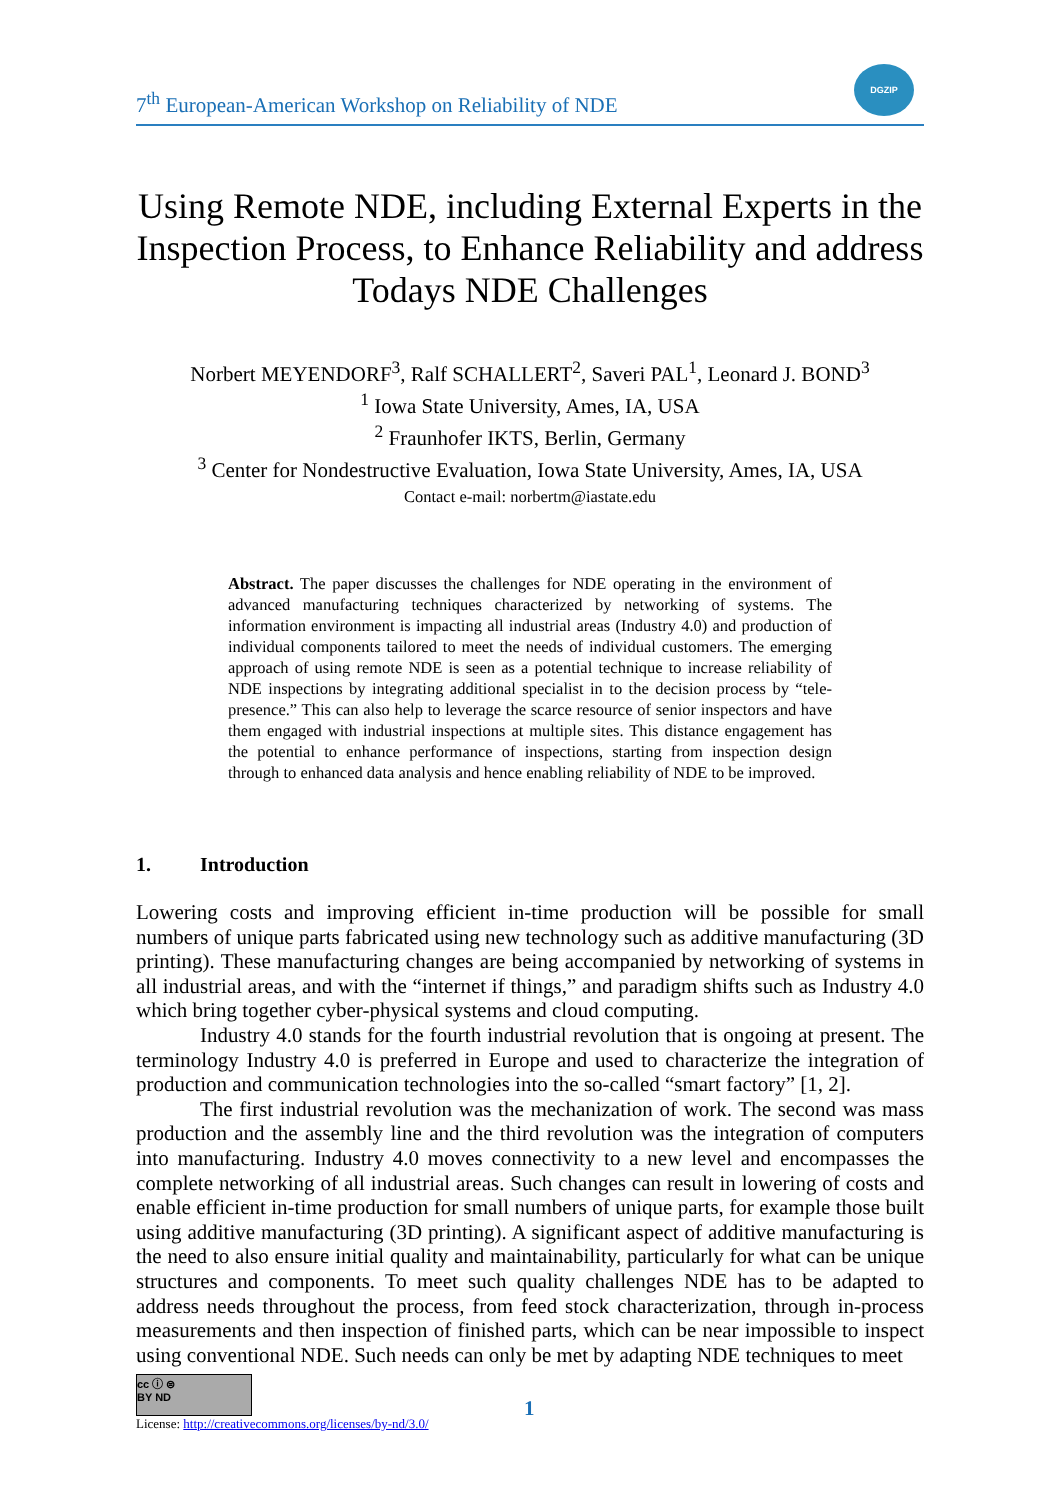7<sup>th</sup> European-American Workshop on Reliability of NDE
DGZIP
Using Remote NDE, including External Experts in the Inspection Process, to Enhance Reliability and address Todays NDE Challenges
Norbert MEYENDORF<sup>3</sup>, Ralf SCHALLERT<sup>2</sup>, Saveri PAL<sup>1</sup>, Leonard J. BOND<sup>3</sup>
<sup>1</sup> Iowa State University, Ames, IA, USA
<sup>2</sup> Fraunhofer IKTS, Berlin, Germany
<sup>3</sup> Center for Nondestructive Evaluation, Iowa State University, Ames, IA, USA
Contact e-mail: norbertm@iastate.edu
Abstract. The paper discusses the challenges for NDE operating in the environment of advanced manufacturing techniques characterized by networking of systems. The information environment is impacting all industrial areas (Industry 4.0) and production of individual components tailored to meet the needs of individual customers. The emerging approach of using remote NDE is seen as a potential technique to increase reliability of NDE inspections by integrating additional specialist in to the decision process by “tele-presence.” This can also help to leverage the scarce resource of senior inspectors and have them engaged with industrial inspections at multiple sites. This distance engagement has the potential to enhance performance of inspections, starting from inspection design through to enhanced data analysis and hence enabling reliability of NDE to be improved.
1. Introduction
Lowering costs and improving efficient in-time production will be possible for small numbers of unique parts fabricated using new technology such as additive manufacturing (3D printing). These manufacturing changes are being accompanied by networking of systems in all industrial areas, and with the “internet if things,” and paradigm shifts such as Industry 4.0 which bring together cyber-physical systems and cloud computing.
Industry 4.0 stands for the fourth industrial revolution that is ongoing at present. The terminology Industry 4.0 is preferred in Europe and used to characterize the integration of production and communication technologies into the so-called “smart factory” [1, 2].
The first industrial revolution was the mechanization of work. The second was mass production and the assembly line and the third revolution was the integration of computers into manufacturing. Industry 4.0 moves connectivity to a new level and encompasses the complete networking of all industrial areas. Such changes can result in lowering of costs and enable efficient in-time production for small numbers of unique parts, for example those built using additive manufacturing (3D printing). A significant aspect of additive manufacturing is the need to also ensure initial quality and maintainability, particularly for what can be unique structures and components. To meet such quality challenges NDE has to be adapted to address needs throughout the process, from feed stock characterization, through in-process measurements and then inspection of finished parts, which can be near impossible to inspect using conventional NDE. Such needs can only be met by adapting NDE techniques to meet
cc ⓘ ⊜
BY ND
License: http://creativecommons.org/licenses/by-nd/3.0/
1